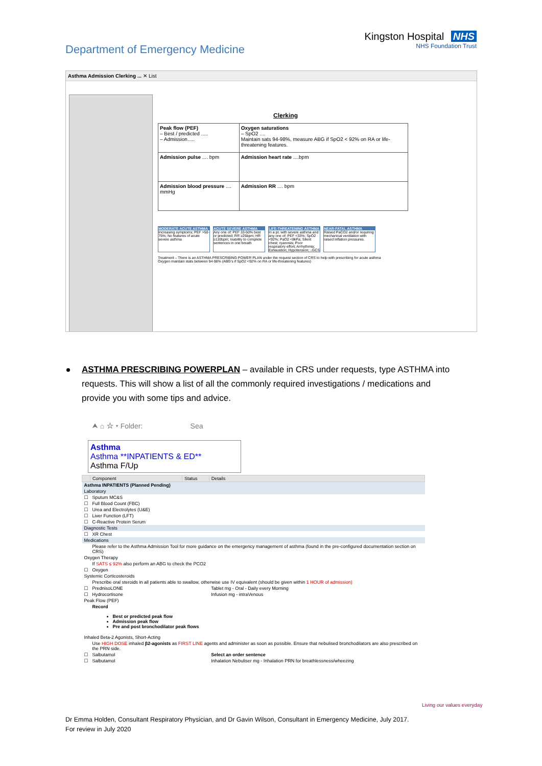Department of Emergency Medicine
Kingston Hospital NHS
NHS Foundation Trust
Asthma Admission Clerking ... ✕ List
Clerking
| Peak flow (PEF) – Best / predicted ..... – Admission..... | Oxygen saturations – SpO2 .... Maintain sats 94-98%, measure ABG if SpO2 < 92% on RA or life-threatening features. |
| Admission pulse .... bpm | Admission heart rate ....bpm |
| Admission blood pressure .... mmHg | Admission RR .... bpm |
MODERATE ACUTE ASTHMA
Increasing symptoms; PEF >50-75%; No features of acute severe asthma
ACUTE SEVERE ASTHMA
Any one of: PEF 33-50% best or predicted; RR ≥25bpm; HR ≥110bpm; Inability to complete sentences in one breath
LIFE-THREATENING ASTHMA
In a pt. with severe asthma and any one of: PEF <33%; SpO2 <92%; PaO2 <8kPa; Silent chest; cyanosis; Poor respiratory effort; Arrhythmia; Exhaustion; Hypotension; ↓GCS
NEAR-FATAL ASTHMA
Raised PaCO2 and/or requiring mechanical ventilation with raised inflation pressures.
Treatment – There is an ASTHMA PRESCRIBING POWER PLAN under the request section of CRS to help with prescribing for acute asthma
Oxygen maintain stats between 94-98% (ABG's if SpO2 <92% on RA or life-threatening features)
ASTHMA PRESCRIBING POWERPLAN – available in CRS under requests, type ASTHMA into requests. This will show a list of all the commonly required investigations / medications and provide you with some tips and advice.
⮝ ⌂ ☆ ▾ Folder: Sea
Asthma
Asthma **INPATIENTS & ED**
Asthma F/Up
| | Component | Status | Details |
| --- | --- | --- | --- |
| Asthma INPATIENTS (Planned Pending) | | | |
| Laboratory | | | |
| ☐ | Sputum MC&S | | |
| ☐ | Full Blood Count (FBC) | | |
| ☐ | Urea and Electrolytes (U&E) | | |
| ☐ | Liver Function (LFT) | | |
| ☐ | C-Reactive Protein Serum | | |
| Diagnostic Tests | | | |
| ☐ | XR Chest | | |
| Medications | | | |
| | Please refer to the Asthma Admission Tool for more guidance on the emergency management of asthma (found in the pre-configured documentation section on CRS) | | |
| Oxygen Therapy | | | |
| | If SATS ≤ 92% also perform an ABG to check the PCO2 | | |
| ☐ | Oxygen | | |
| Systemic Corticosteroids | | | |
| | Prescribe oral steroids in all patients able to swallow, otherwise use IV equivalent (should be given within 1 HOUR of admission) | | |
| ☐ | PrednisoLONE | | Tablet mg - Oral - Daily every Morning |
| ☐ | Hydrocortisone | | Infusion mg - intraVenous |
| Peak Flow (PEF) | | | |
| | Record Best or predicted peak flow Admission peak flow Pre and post bronchodilator peak flows | | |
| Inhaled Beta-2 Agonists, Short-Acting | | | |
| | Use HIGH DOSE inhaled β2-agonists as FIRST LINE agents and administer as soon as possible. Ensure that nebulised bronchodilators are also prescribed on the PRN side. | | |
| ☐ | Salbutamol | | Select an order sentence |
| ☐ | Salbutamol | | Inhalation Nebuliser mg - Inhalation PRN for breathlessness/wheezing |
Living our values everyday
Dr Emma Holden, Consultant Respiratory Physician, and Dr Gavin Wilson, Consultant in Emergency Medicine, July 2017.
For review in July 2020